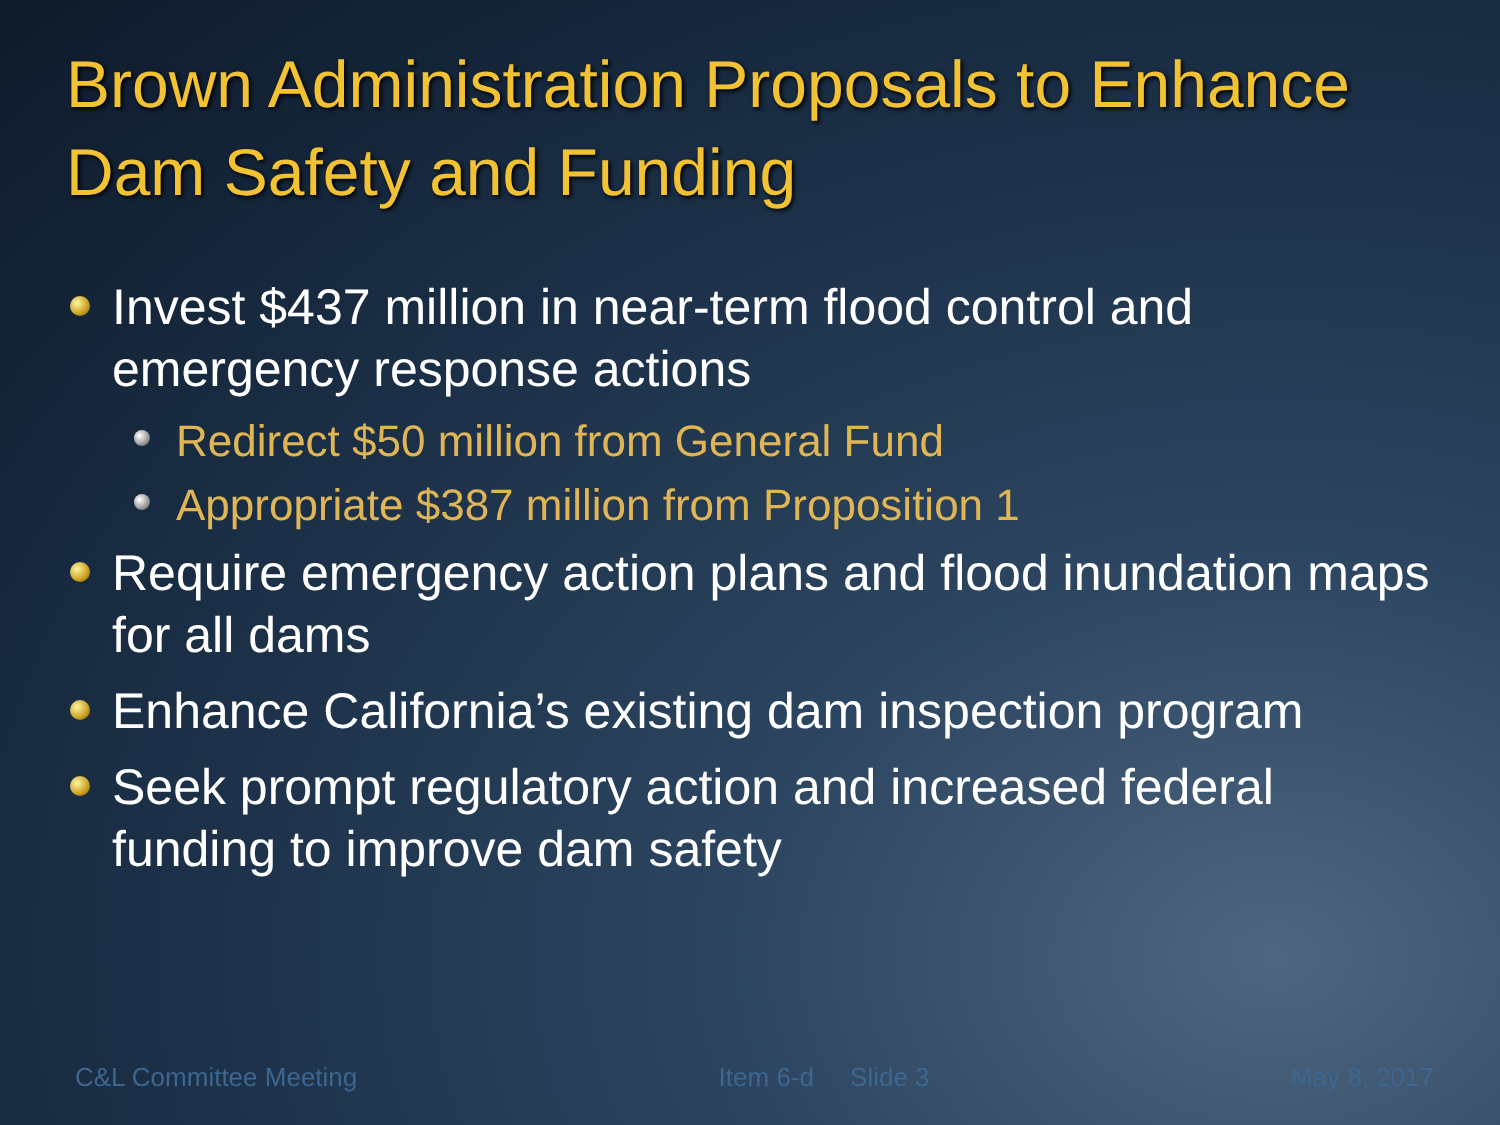Brown Administration Proposals to Enhance Dam Safety and Funding
Invest $437 million in near-term flood control and emergency response actions
Redirect $50 million from General Fund
Appropriate $387 million from Proposition 1
Require emergency action plans and flood inundation maps for all dams
Enhance California’s existing dam inspection program
Seek prompt regulatory action and increased federal funding to improve dam safety
C&L Committee Meeting Item 6-d Slide 3 May 8, 2017